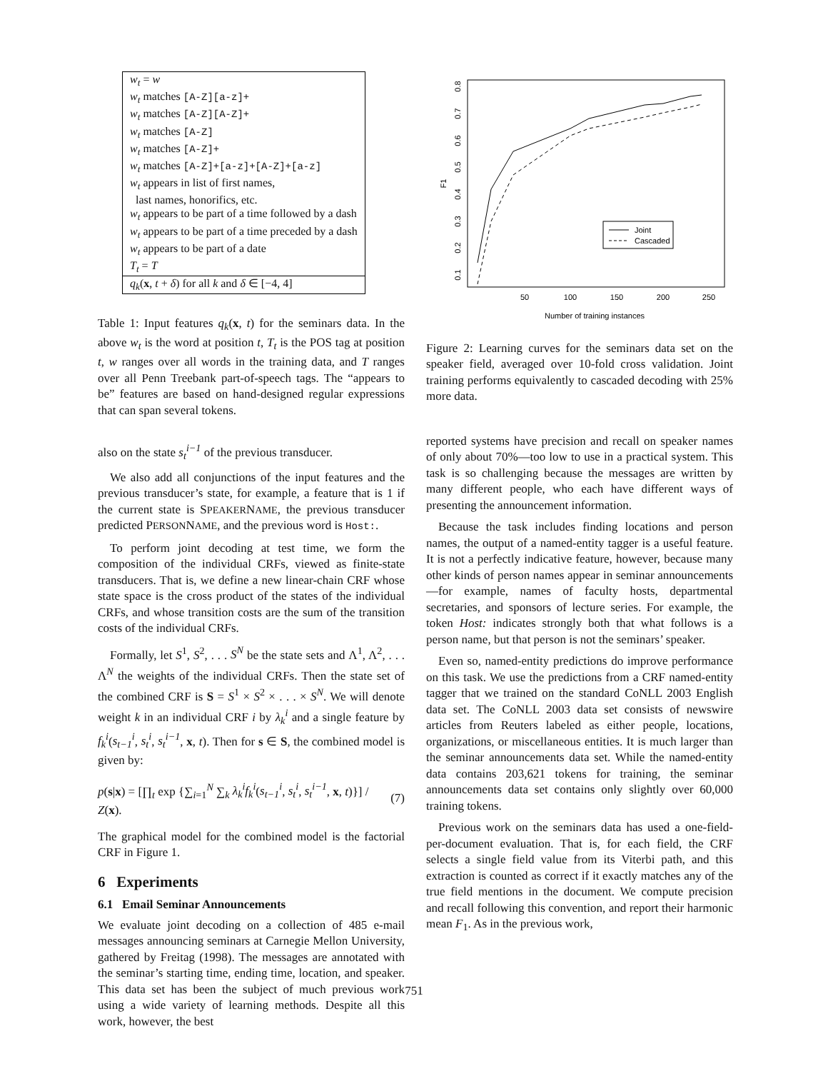| w<sub>t</sub> = w |
| w<sub>t</sub> matches [A-Z][a-z]+ |
| w<sub>t</sub> matches [A-Z][A-Z]+ |
| w<sub>t</sub> matches [A-Z] |
| w<sub>t</sub> matches [A-Z]+ |
| w<sub>t</sub> matches [A-Z]+[a-z]+[A-Z]+[a-z] |
| w<sub>t</sub> appears in list of first names, last names, honorifics, etc. |
| w<sub>t</sub> appears to be part of a time followed by a dash |
| w<sub>t</sub> appears to be part of a time preceded by a dash |
| w<sub>t</sub> appears to be part of a date |
| T<sub>t</sub> = T |
| q<sub>k</sub> ( x , t + δ ) for all k and δ ∈ [−4, 4] |
Table 1: Input features q<sub>k</sub>(x, t) for the seminars data. In the above w<sub>t</sub> is the word at position t, T<sub>t</sub> is the POS tag at position t, w ranges over all words in the training data, and T ranges over all Penn Treebank part-of-speech tags. The “appears to be” features are based on hand-designed regular expressions that can span several tokens.
also on the state s<sub>t</sub><sup>i−1</sup> of the previous transducer.
We also add all conjunctions of the input features and the previous transducer’s state, for example, a feature that is 1 if the current state is SPEAKERNAME, the previous transducer predicted PERSONNAME, and the previous word is Host:.
To perform joint decoding at test time, we form the composition of the individual CRFs, viewed as finite-state transducers. That is, we define a new linear-chain CRF whose state space is the cross product of the states of the individual CRFs, and whose transition costs are the sum of the transition costs of the individual CRFs.
Formally, let S<sup>1</sup>, S<sup>2</sup>, . . . S<sup>N</sup> be the state sets and Λ<sup>1</sup>, Λ<sup>2</sup>, . . . Λ<sup>N</sup> the weights of the individual CRFs. Then the state set of the combined CRF is S = S<sup>1</sup> × S<sup>2</sup> × . . . × S<sup>N</sup>. We will denote weight k in an individual CRF i by λ<sub>k</sub><sup>i</sup> and a single feature by f<sub>k</sub><sup>i</sup>(s<sub>t−1</sub><sup>i</sup>, s<sub>t</sub><sup>i</sup>, s<sub>t</sub><sup>i−1</sup>, x, t). Then for s ∈ S, the combined model is given by:
p(s|x) = [∏<sub>t</sub> exp {∑<sub>i=1</sub><sup>N</sup> ∑<sub>k</sub> λ<sub>k</sub><sup>i</sup>f<sub>k</sub><sup>i</sup>(s<sub>t−1</sub><sup>i</sup>, s<sub>t</sub><sup>i</sup>, s<sub>t</sub><sup>i−1</sup>, x, t)}] / Z(x). (7)
The graphical model for the combined model is the factorial CRF in Figure 1.
6 Experiments
6.1 Email Seminar Announcements
We evaluate joint decoding on a collection of 485 e-mail messages announcing seminars at Carnegie Mellon University, gathered by Freitag (1998). The messages are annotated with the seminar’s starting time, ending time, location, and speaker. This data set has been the subject of much previous work using a wide variety of learning methods. Despite all this work, however, the best
50
100
150
200
250
Number of training instances
0.1
0.2
0.3
0.4
0.5
0.6
0.7
0.8
F1
Joint
Cascaded
Figure 2: Learning curves for the seminars data set on the speaker field, averaged over 10-fold cross validation. Joint training performs equivalently to cascaded decoding with 25% more data.
reported systems have precision and recall on speaker names of only about 70%—too low to use in a practical system. This task is so challenging because the messages are written by many different people, who each have different ways of presenting the announcement information.
Because the task includes finding locations and person names, the output of a named-entity tagger is a useful feature. It is not a perfectly indicative feature, however, because many other kinds of person names appear in seminar announcements—for example, names of faculty hosts, departmental secretaries, and sponsors of lecture series. For example, the token Host: indicates strongly both that what follows is a person name, but that person is not the seminars’ speaker.
Even so, named-entity predictions do improve performance on this task. We use the predictions from a CRF named-entity tagger that we trained on the standard CoNLL 2003 English data set. The CoNLL 2003 data set consists of newswire articles from Reuters labeled as either people, locations, organizations, or miscellaneous entities. It is much larger than the seminar announcements data set. While the named-entity data contains 203,621 tokens for training, the seminar announcements data set contains only slightly over 60,000 training tokens.
Previous work on the seminars data has used a one-field-per-document evaluation. That is, for each field, the CRF selects a single field value from its Viterbi path, and this extraction is counted as correct if it exactly matches any of the true field mentions in the document. We compute precision and recall following this convention, and report their harmonic mean F<sub>1</sub>. As in the previous work,
751